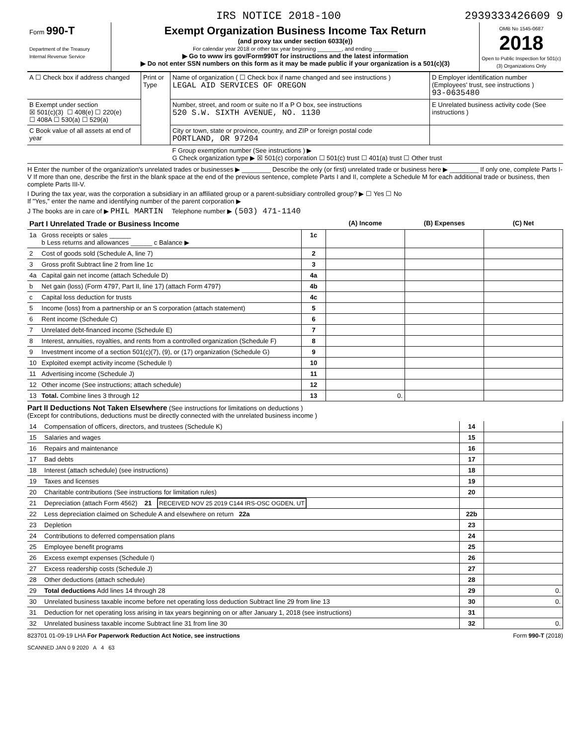IRS NOTICE 2018-100 2939333426609 9
Form 990-T
Department of the Treasury
Internal Revenue Service
Exempt Organization Business Income Tax Return
(and proxy tax under section 6033(e))
For calendar year 2018 or other tax year beginning ________, and ending ________
▶ Go to www irs gov/Form990T for instructions and the latest information
▶ Do not enter SSN numbers on this form as it may be made public if your organization is a 501(c)(3)
OMB No 1545-0687
2018
Open to Public Inspection for 501(c)(3) Organizations Only
| A ☐ Check box if address changed | Print or Type | Name of organization ( ☐ Check box if name changed and see instructions ) LEGAL AID SERVICES OF OREGON | D Employer identification number (Employees' trust, see instructions ) 93-0635480 |
| B Exempt under section ☒ 501(c)(3) ☐ 408(e) ☐ 220(e) ☐ 408A ☐ 530(a) ☐ 529(a) | | Number, street, and room or suite no If a P O box, see instructions 520 S.W. SIXTH AVENUE, NO. 1130 | E Unrelated business activity code (See instructions ) |
| C Book value of all assets at end of year | | City or town, state or province, country, and ZIP or foreign postal code PORTLAND, OR 97204 | |
| | | F Group exemption number (See instructions ) ▶ G Check organization type ▶ ☒ 501(c) corporation ☐ 501(c) trust ☐ 401(a) trust ☐ Other trust | |
H Enter the number of the organization's unrelated trades or businesses ▶ ________ Describe the only (or first) unrelated trade or business here ▶ ________ If only one, complete Parts I-V If more than one, describe the first in the blank space at the end of the previous sentence, complete Parts I and II, complete a Schedule M for each additional trade or business, then complete Parts III-V.
I During the tax year, was the corporation a subsidiary in an affiliated group or a parent-subsidiary controlled group? ▶ ☐ Yes ☐ No
If "Yes," enter the name and identifying number of the parent corporation ▶
J The books are in care of ▶ PHIL MARTIN Telephone number ▶ (503) 471-1140
| Part I Unrelated Trade or Business Income | | | (A) Income | (B) Expenses | (C) Net |
| --- | --- | --- | --- | --- | --- |
| 1a | Gross receipts or sales ______ b Less returns and allowances ______ c Balance ▶ | 1c | | | |
| 2 | Cost of goods sold (Schedule A, line 7) | 2 | | | |
| 3 | Gross profit Subtract line 2 from line 1c | 3 | | | |
| 4a | Capital gain net income (attach Schedule D) | 4a | | | |
| b | Net gain (loss) (Form 4797, Part II, line 17) (attach Form 4797) | 4b | | | |
| c | Capital loss deduction for trusts | 4c | | | |
| 5 | Income (loss) from a partnership or an S corporation (attach statement) | 5 | | | |
| 6 | Rent income (Schedule C) | 6 | | | |
| 7 | Unrelated debt-financed income (Schedule E) | 7 | | | |
| 8 | Interest, annuities, royalties, and rents from a controlled organization (Schedule F) | 8 | | | |
| 9 | Investment income of a section 501(c)(7), (9), or (17) organization (Schedule G) | 9 | | | |
| 10 | Exploited exempt activity income (Schedule I) | 10 | | | |
| 11 | Advertising income (Schedule J) | 11 | | | |
| 12 | Other income (See instructions; attach schedule) | 12 | | | |
| 13 | Total. Combine lines 3 through 12 | 13 | 0. | | |
Part II Deductions Not Taken Elsewhere (See instructions for limitations on deductions )
(Except for contributions, deductions must be directly connected with the unrelated business income )
| 14 | Compensation of officers, directors, and trustees (Schedule K) | 14 | |
| 15 | Salaries and wages | 15 | |
| 16 | Repairs and maintenance | 16 | |
| 17 | Bad debts | 17 | |
| 18 | Interest (attach schedule) (see instructions) | 18 | |
| 19 | Taxes and licenses | 19 | |
| 20 | Charitable contributions (See instructions for limitation rules) | 20 | |
| 21 | Depreciation (attach Form 4562) 21 RECEIVED NOV 25 2019 C144 IRS-OSC OGDEN, UT | | |
| 22 | Less depreciation claimed on Schedule A and elsewhere on return 22a | 22b | |
| 23 | Depletion | 23 | |
| 24 | Contributions to deferred compensation plans | 24 | |
| 25 | Employee benefit programs | 25 | |
| 26 | Excess exempt expenses (Schedule I) | 26 | |
| 27 | Excess readership costs (Schedule J) | 27 | |
| 28 | Other deductions (attach schedule) | 28 | |
| 29 | Total deductions Add lines 14 through 28 | 29 | 0. |
| 30 | Unrelated business taxable income before net operating loss deduction Subtract line 29 from line 13 | 30 | 0. |
| 31 | Deduction for net operating loss arising in tax years beginning on or after January 1, 2018 (see instructions) | 31 | |
| 32 | Unrelated business taxable income Subtract line 31 from line 30 | 32 | 0. |
823701 01-09-19 LHA For Paperwork Reduction Act Notice, see instructions Form 990-T (2018)
SCANNED JAN 0 9 2020 A 4 63